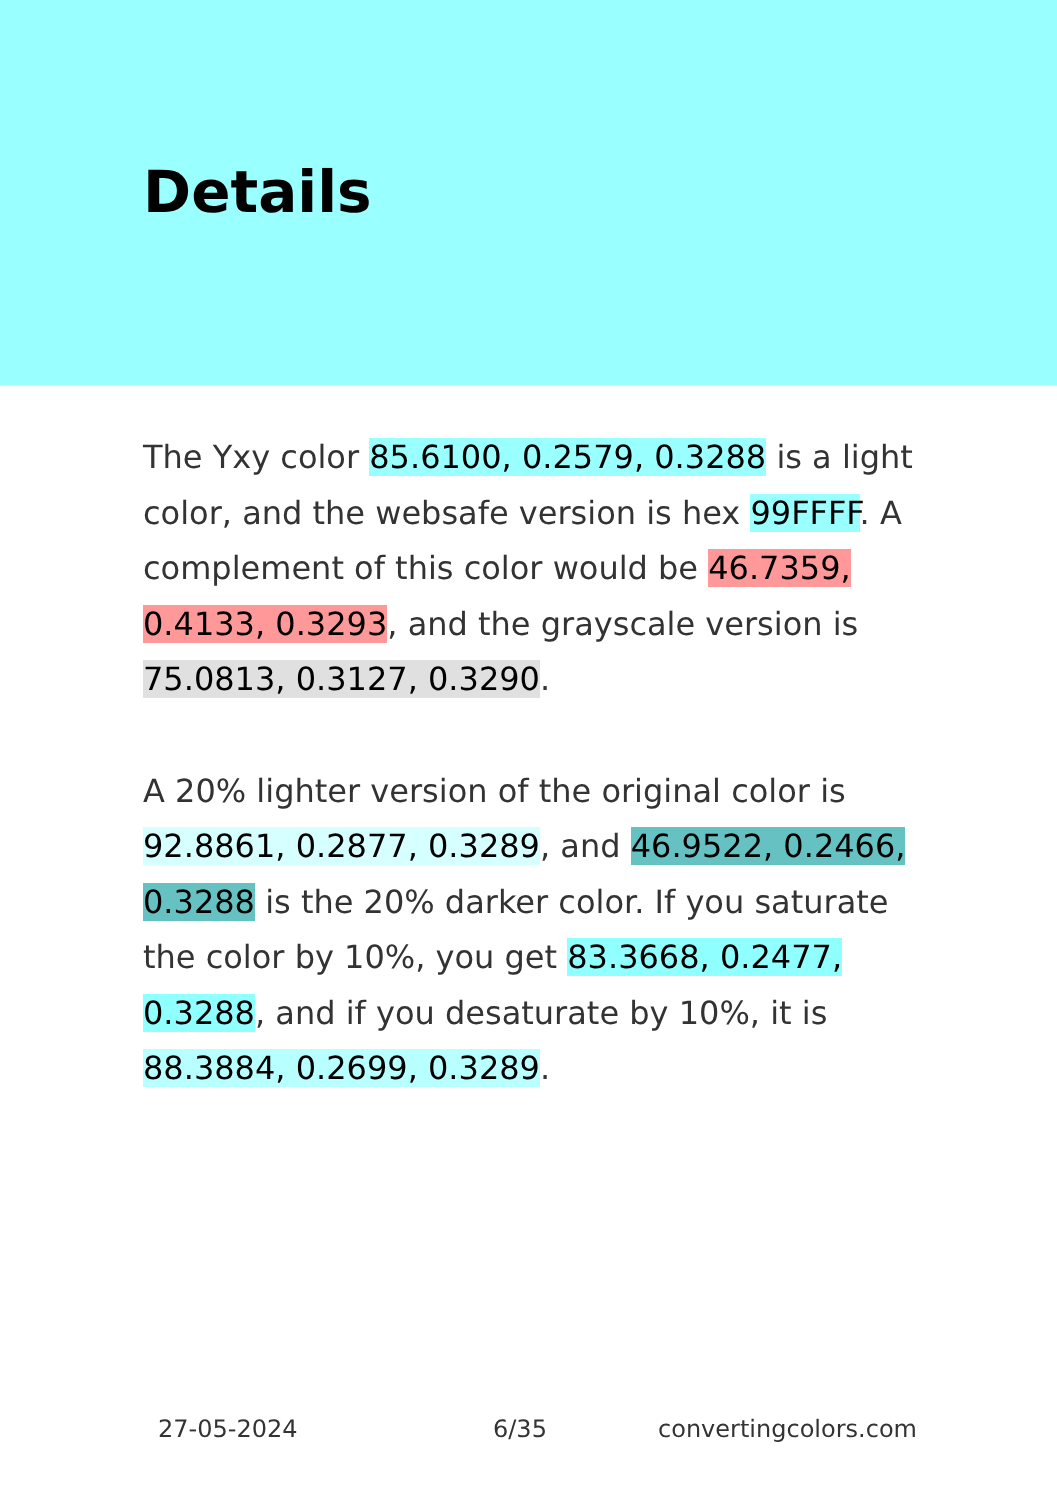Details
The Yxy color 85.6100, 0.2579, 0.3288 is a light color, and the websafe version is hex 99FFFF. A complement of this color would be 46.7359, 0.4133, 0.3293, and the grayscale version is 75.0813, 0.3127, 0.3290.
A 20% lighter version of the original color is 92.8861, 0.2877, 0.3289, and 46.9522, 0.2466, 0.3288 is the 20% darker color. If you saturate the color by 10%, you get 83.3668, 0.2477, 0.3288, and if you desaturate by 10%, it is 88.3884, 0.2699, 0.3289.
27-05-2024 6/35 convertingcolors.com